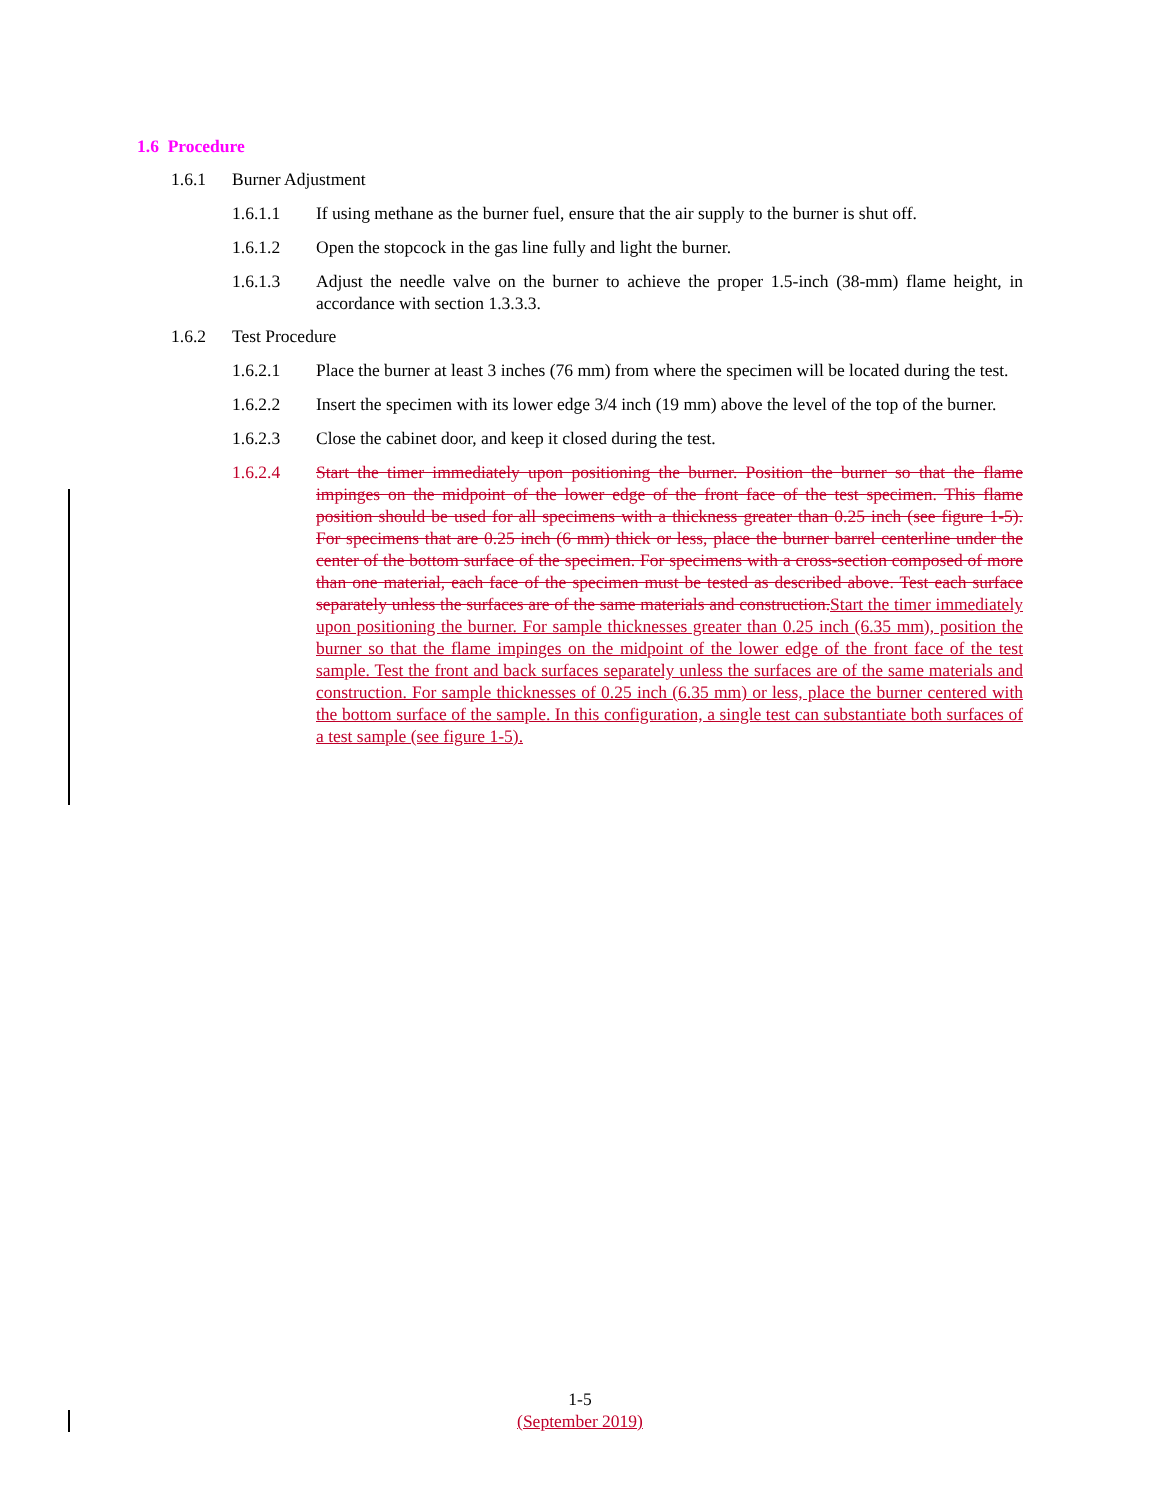1.6 Procedure
1.6.1 Burner Adjustment
1.6.1.1 If using methane as the burner fuel, ensure that the air supply to the burner is shut off.
1.6.1.2 Open the stopcock in the gas line fully and light the burner.
1.6.1.3 Adjust the needle valve on the burner to achieve the proper 1.5-inch (38-mm) flame height, in accordance with section 1.3.3.3.
1.6.2 Test Procedure
1.6.2.1 Place the burner at least 3 inches (76 mm) from where the specimen will be located during the test.
1.6.2.2 Insert the specimen with its lower edge 3/4 inch (19 mm) above the level of the top of the burner.
1.6.2.3 Close the cabinet door, and keep it closed during the test.
1.6.2.4 Start the timer immediately upon positioning the burner. Position the burner so that the flame impinges on the midpoint of the lower edge of the front face of the test specimen. This flame position should be used for all specimens with a thickness greater than 0.25 inch (see figure 1-5). For specimens that are 0.25 inch (6 mm) thick or less, place the burner barrel centerline under the center of the bottom surface of the specimen. For specimens with a cross-section composed of more than one material, each face of the specimen must be tested as described above. Test each surface separately unless the surfaces are of the same materials and construction.Start the timer immediately upon positioning the burner. For sample thicknesses greater than 0.25 inch (6.35 mm), position the burner so that the flame impinges on the midpoint of the lower edge of the front face of the test sample. Test the front and back surfaces separately unless the surfaces are of the same materials and construction. For sample thicknesses of 0.25 inch (6.35 mm) or less, place the burner centered with the bottom surface of the sample. In this configuration, a single test can substantiate both surfaces of a test sample (see figure 1-5).
1-5
(September 2019)